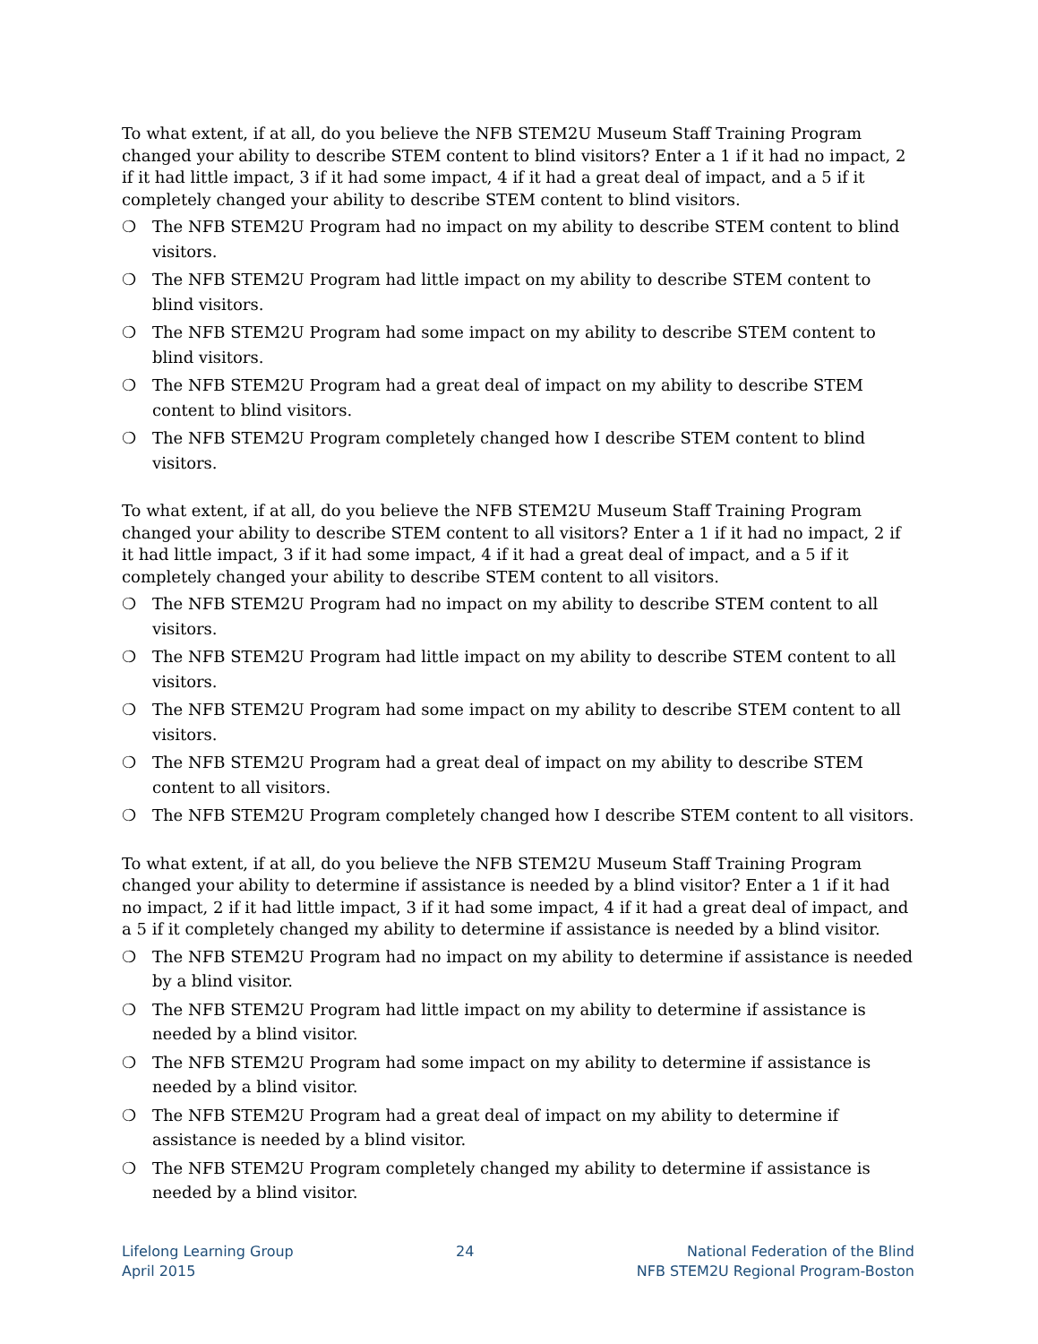To what extent, if at all, do you believe the NFB STEM2U Museum Staff Training Program changed your ability to describe STEM content to blind visitors? Enter a 1 if it had no impact, 2 if it had little impact, 3 if it had some impact, 4 if it had a great deal of impact, and a 5 if it completely changed your ability to describe STEM content to blind visitors.
❍ The NFB STEM2U Program had no impact on my ability to describe STEM content to blind visitors.
❍ The NFB STEM2U Program had little impact on my ability to describe STEM content to blind visitors.
❍ The NFB STEM2U Program had some impact on my ability to describe STEM content to blind visitors.
❍ The NFB STEM2U Program had a great deal of impact on my ability to describe STEM content to blind visitors.
❍ The NFB STEM2U Program completely changed how I describe STEM content to blind visitors.
To what extent, if at all, do you believe the NFB STEM2U Museum Staff Training Program changed your ability to describe STEM content to all visitors? Enter a 1 if it had no impact, 2 if it had little impact, 3 if it had some impact, 4 if it had a great deal of impact, and a 5 if it completely changed your ability to describe STEM content to all visitors.
❍ The NFB STEM2U Program had no impact on my ability to describe STEM content to all visitors.
❍ The NFB STEM2U Program had little impact on my ability to describe STEM content to all visitors.
❍ The NFB STEM2U Program had some impact on my ability to describe STEM content to all visitors.
❍ The NFB STEM2U Program had a great deal of impact on my ability to describe STEM content to all visitors.
❍ The NFB STEM2U Program completely changed how I describe STEM content to all visitors.
To what extent, if at all, do you believe the NFB STEM2U Museum Staff Training Program changed your ability to determine if assistance is needed by a blind visitor? Enter a 1 if it had no impact, 2 if it had little impact, 3 if it had some impact, 4 if it had a great deal of impact, and a 5 if it completely changed my ability to determine if assistance is needed by a blind visitor.
❍ The NFB STEM2U Program had no impact on my ability to determine if assistance is needed by a blind visitor.
❍ The NFB STEM2U Program had little impact on my ability to determine if assistance is needed by a blind visitor.
❍ The NFB STEM2U Program had some impact on my ability to determine if assistance is needed by a blind visitor.
❍ The NFB STEM2U Program had a great deal of impact on my ability to determine if assistance is needed by a blind visitor.
❍ The NFB STEM2U Program completely changed my ability to determine if assistance is needed by a blind visitor.
Lifelong Learning Group
April 2015
24 National Federation of the Blind
NFB STEM2U Regional Program-Boston